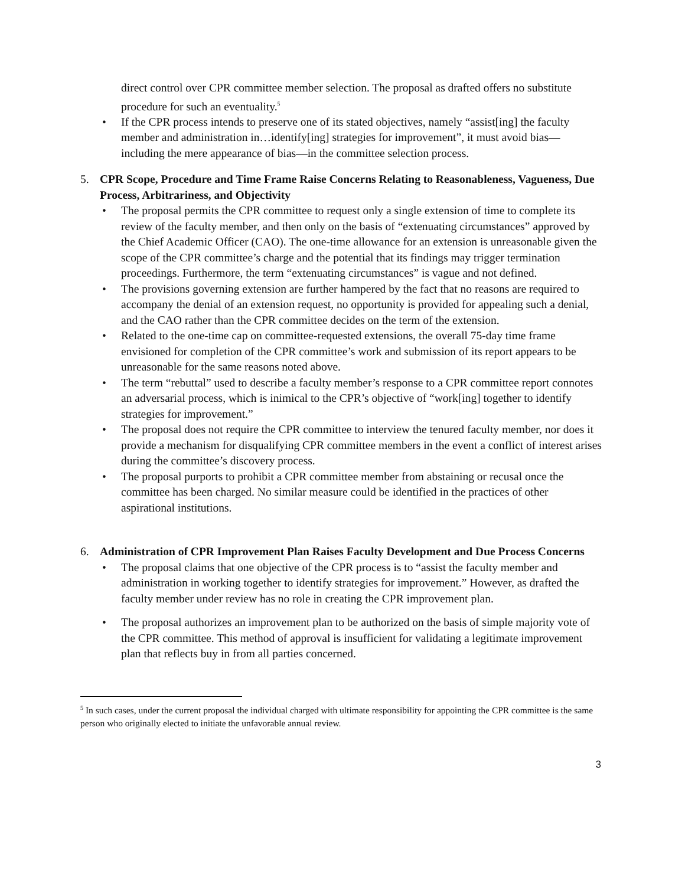direct control over CPR committee member selection. The proposal as drafted offers no substitute procedure for such an eventuality.<sup>5</sup>
• If the CPR process intends to preserve one of its stated objectives, namely “assist[ing] the faculty member and administration in…identify[ing] strategies for improvement”, it must avoid bias—including the mere appearance of bias—in the committee selection process.
5. CPR Scope, Procedure and Time Frame Raise Concerns Relating to Reasonableness, Vagueness, Due Process, Arbitrariness, and Objectivity
• The proposal permits the CPR committee to request only a single extension of time to complete its review of the faculty member, and then only on the basis of “extenuating circumstances” approved by the Chief Academic Officer (CAO). The one-time allowance for an extension is unreasonable given the scope of the CPR committee’s charge and the potential that its findings may trigger termination proceedings. Furthermore, the term “extenuating circumstances” is vague and not defined.
• The provisions governing extension are further hampered by the fact that no reasons are required to accompany the denial of an extension request, no opportunity is provided for appealing such a denial, and the CAO rather than the CPR committee decides on the term of the extension.
• Related to the one-time cap on committee-requested extensions, the overall 75-day time frame envisioned for completion of the CPR committee’s work and submission of its report appears to be unreasonable for the same reasons noted above.
• The term “rebuttal” used to describe a faculty member’s response to a CPR committee report connotes an adversarial process, which is inimical to the CPR’s objective of “work[ing] together to identify strategies for improvement.”
• The proposal does not require the CPR committee to interview the tenured faculty member, nor does it provide a mechanism for disqualifying CPR committee members in the event a conflict of interest arises during the committee’s discovery process.
• The proposal purports to prohibit a CPR committee member from abstaining or recusal once the committee has been charged. No similar measure could be identified in the practices of other aspirational institutions.
6. Administration of CPR Improvement Plan Raises Faculty Development and Due Process Concerns
• The proposal claims that one objective of the CPR process is to “assist the faculty member and administration in working together to identify strategies for improvement.” However, as drafted the faculty member under review has no role in creating the CPR improvement plan.
• The proposal authorizes an improvement plan to be authorized on the basis of simple majority vote of the CPR committee. This method of approval is insufficient for validating a legitimate improvement plan that reflects buy in from all parties concerned.
<sup>5</sup> In such cases, under the current proposal the individual charged with ultimate responsibility for appointing the CPR committee is the same person who originally elected to initiate the unfavorable annual review.
3